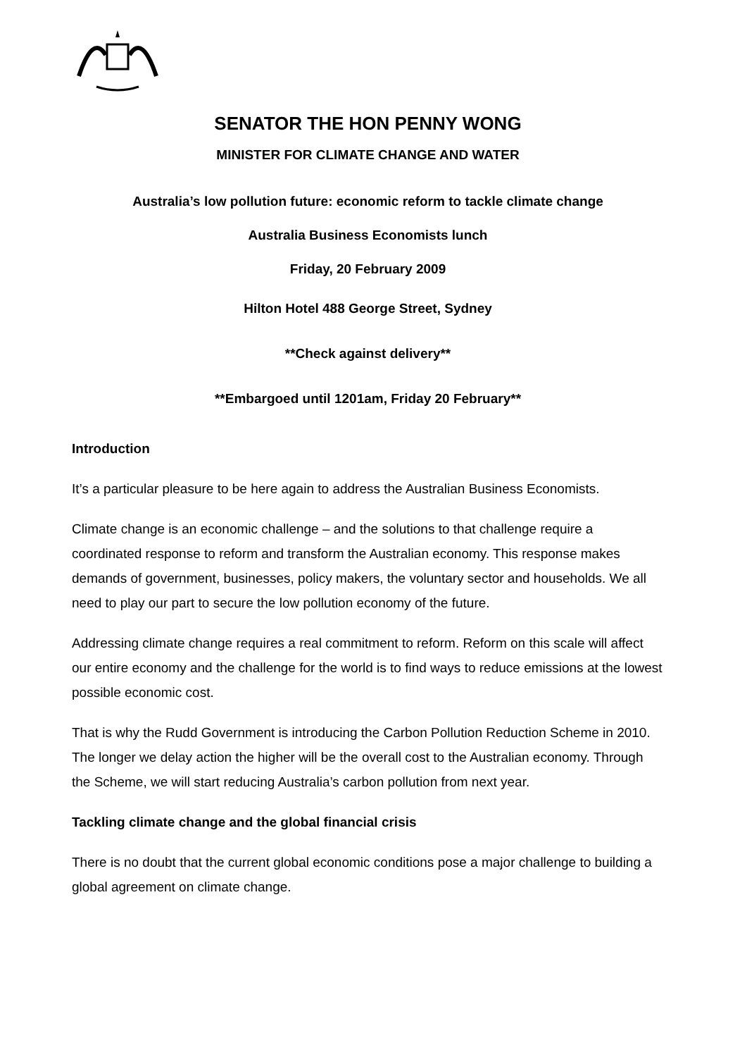SENATOR THE HON PENNY WONG
MINISTER FOR CLIMATE CHANGE AND WATER
Australia’s low pollution future: economic reform to tackle climate change
Australia Business Economists lunch
Friday, 20 February 2009
Hilton Hotel 488 George Street, Sydney
**Check against delivery**
**Embargoed until 1201am, Friday 20 February**
Introduction
It’s a particular pleasure to be here again to address the Australian Business Economists.
Climate change is an economic challenge – and the solutions to that challenge require a coordinated response to reform and transform the Australian economy. This response makes demands of government, businesses, policy makers, the voluntary sector and households. We all need to play our part to secure the low pollution economy of the future.
Addressing climate change requires a real commitment to reform. Reform on this scale will affect our entire economy and the challenge for the world is to find ways to reduce emissions at the lowest possible economic cost.
That is why the Rudd Government is introducing the Carbon Pollution Reduction Scheme in 2010. The longer we delay action the higher will be the overall cost to the Australian economy. Through the Scheme, we will start reducing Australia’s carbon pollution from next year.
Tackling climate change and the global financial crisis
There is no doubt that the current global economic conditions pose a major challenge to building a global agreement on climate change.